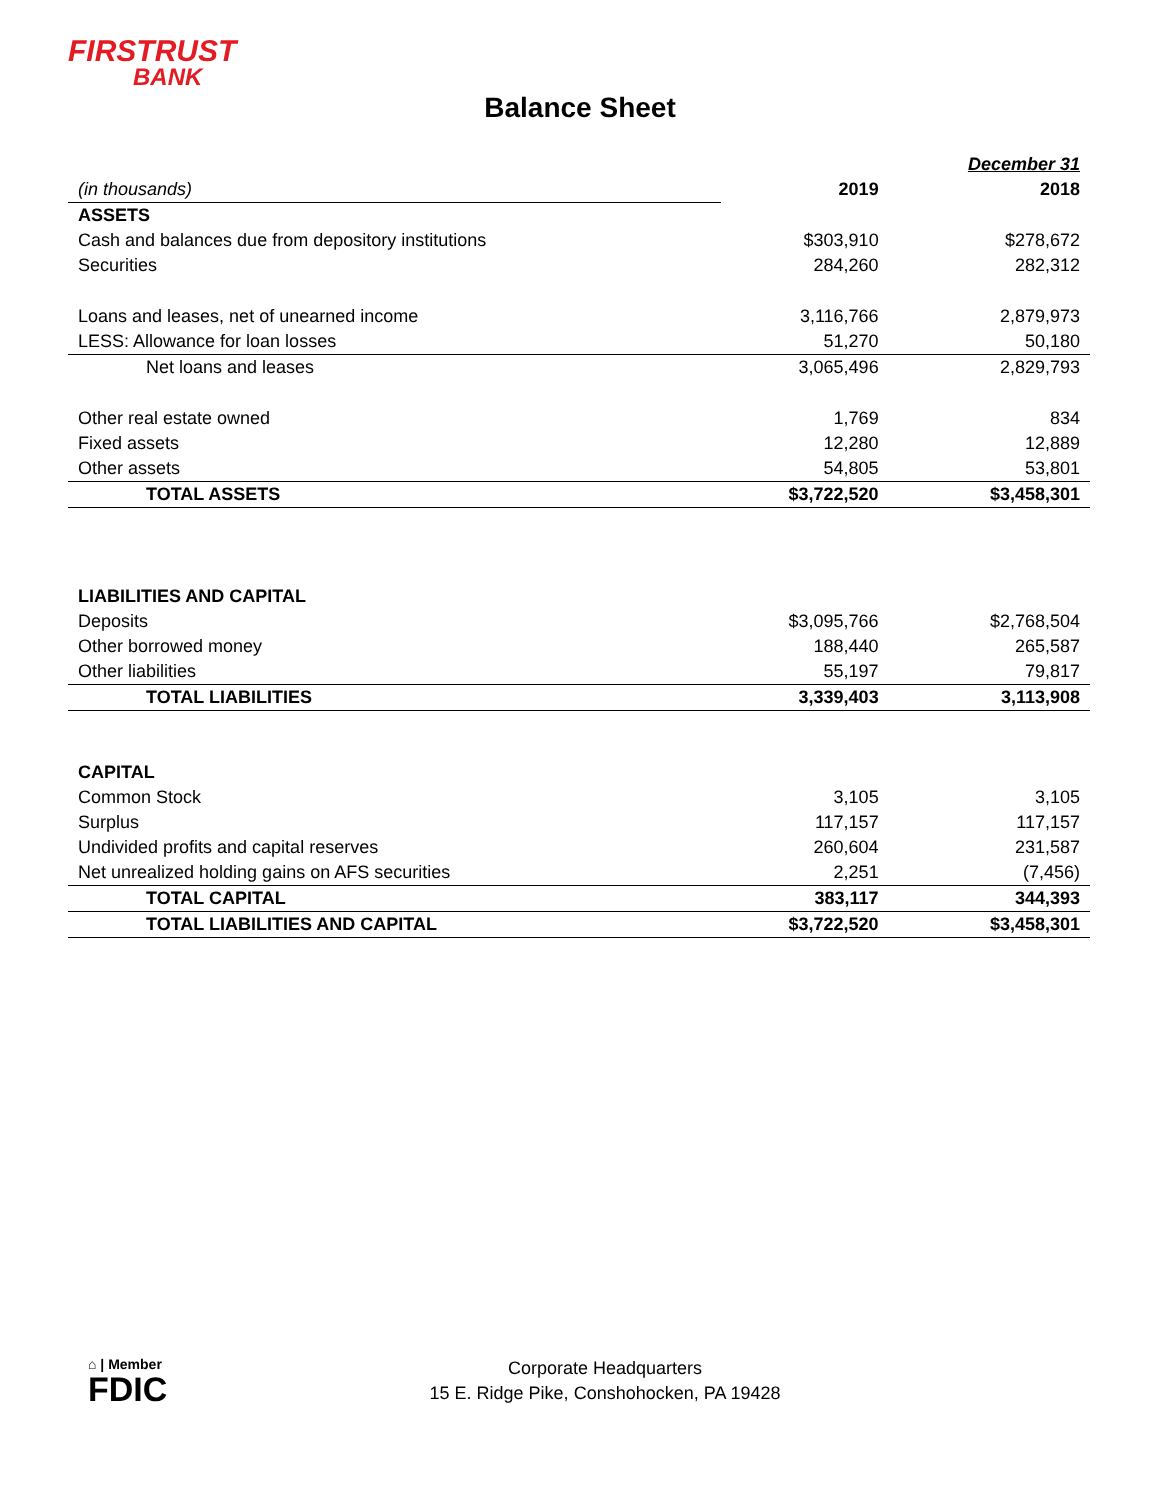FIRSTRUST
BANK
Balance Sheet
| | | December 31 |
| (in thousands) | 2019 | 2018 |
| ASSETS | | |
| Cash and balances due from depository institutions | $303,910 | $278,672 |
| Securities | 284,260 | 282,312 |
| Loans and leases, net of unearned income | 3,116,766 | 2,879,973 |
| LESS: Allowance for loan losses | 51,270 | 50,180 |
| Net loans and leases | 3,065,496 | 2,829,793 |
| Other real estate owned | 1,769 | 834 |
| Fixed assets | 12,280 | 12,889 |
| Other assets | 54,805 | 53,801 |
| TOTAL ASSETS | $3,722,520 | $3,458,301 |
| LIABILITIES AND CAPITAL | | |
| Deposits | $3,095,766 | $2,768,504 |
| Other borrowed money | 188,440 | 265,587 |
| Other liabilities | 55,197 | 79,817 |
| TOTAL LIABILITIES | 3,339,403 | 3,113,908 |
| CAPITAL | | |
| Common Stock | 3,105 | 3,105 |
| Surplus | 117,157 | 117,157 |
| Undivided profits and capital reserves | 260,604 | 231,587 |
| Net unrealized holding gains on AFS securities | 2,251 | (7,456) |
| TOTAL CAPITAL | 383,117 | 344,393 |
| TOTAL LIABILITIES AND CAPITAL | $3,722,520 | $3,458,301 |
⌂ | Member
FDIC
Corporate Headquarters
15 E. Ridge Pike, Conshohocken, PA 19428